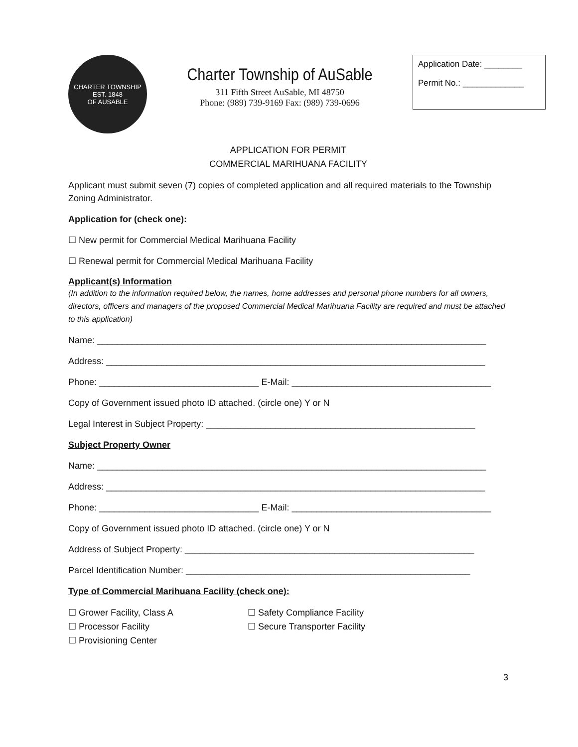CHARTER TOWNSHIP
EST. 1848
OF AUSABLE
Charter Township of AuSable
311 Fifth Street AuSable, MI 48750
Phone: (989) 739-9169 Fax: (989) 739-0696
Application Date: ________
Permit No.: _____________
APPLICATION FOR PERMIT
COMMERCIAL MARIHUANA FACILITY
Applicant must submit seven (7) copies of completed application and all required materials to the Township Zoning Administrator.
Application for (check one):
☐ New permit for Commercial Medical Marihuana Facility
☐ Renewal permit for Commercial Medical Marihuana Facility
Applicant(s) Information
(In addition to the information required below, the names, home addresses and personal phone numbers for all owners, directors, officers and managers of the proposed Commercial Medical Marihuana Facility are required and must be attached to this application)
Name: ______________________________________________________________________________
Address: ____________________________________________________________________________
Phone: ________________________________ E-Mail: ________________________________________
Copy of Government issued photo ID attached. (circle one) Y or N
Legal Interest in Subject Property: ______________________________________________________
Subject Property Owner
Name: ______________________________________________________________________________
Address: ____________________________________________________________________________
Phone: ________________________________ E-Mail: ________________________________________
Copy of Government issued photo ID attached. (circle one) Y or N
Address of Subject Property: __________________________________________________________
Parcel Identification Number: _________________________________________________________
Type of Commercial Marihuana Facility (check one):
☐ Grower Facility, Class A ☐ Safety Compliance Facility
☐ Processor Facility ☐ Secure Transporter Facility
☐ Provisioning Center
3